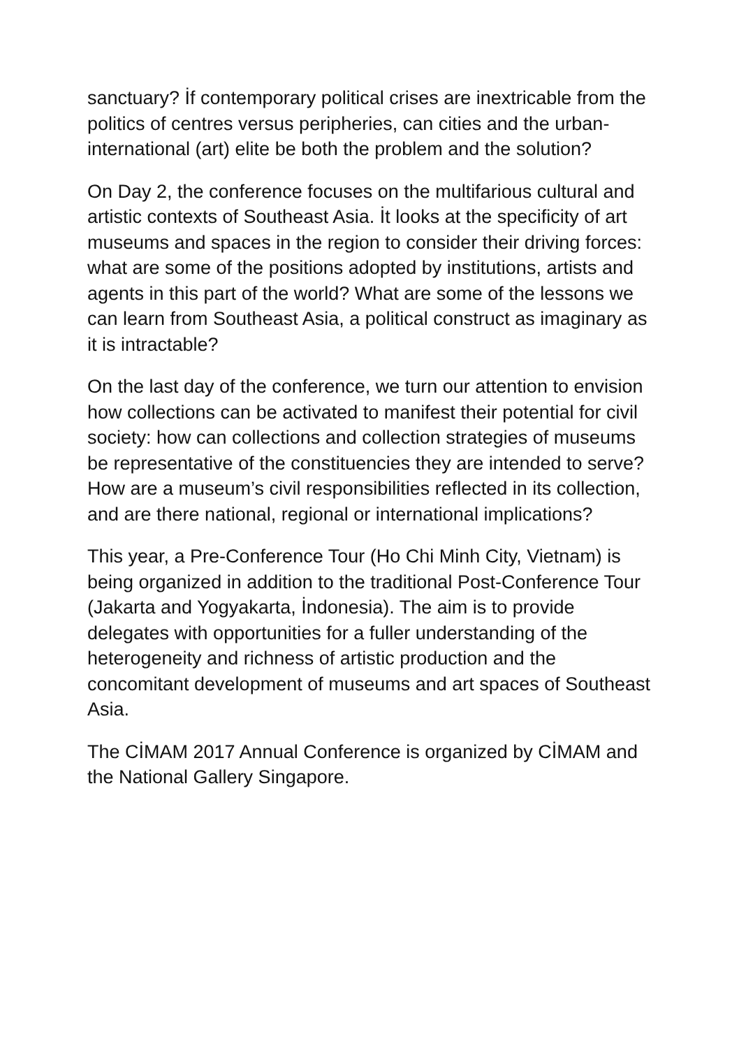sanctuary? İf contemporary political crises are inextricable from the politics of centres versus peripheries, can cities and the urban-international (art) elite be both the problem and the solution?
On Day 2, the conference focuses on the multifarious cultural and artistic contexts of Southeast Asia. İt looks at the specificity of art museums and spaces in the region to consider their driving forces: what are some of the positions adopted by institutions, artists and agents in this part of the world? What are some of the lessons we can learn from Southeast Asia, a political construct as imaginary as it is intractable?
On the last day of the conference, we turn our attention to envision how collections can be activated to manifest their potential for civil society: how can collections and collection strategies of museums be representative of the constituencies they are intended to serve? How are a museum’s civil responsibilities reflected in its collection, and are there national, regional or international implications?
This year, a Pre-Conference Tour (Ho Chi Minh City, Vietnam) is being organized in addition to the traditional Post-Conference Tour (Jakarta and Yogyakarta, İndonesia). The aim is to provide delegates with opportunities for a fuller understanding of the heterogeneity and richness of artistic production and the concomitant development of museums and art spaces of Southeast Asia.
The CİMAM 2017 Annual Conference is organized by CİMAM and the National Gallery Singapore.